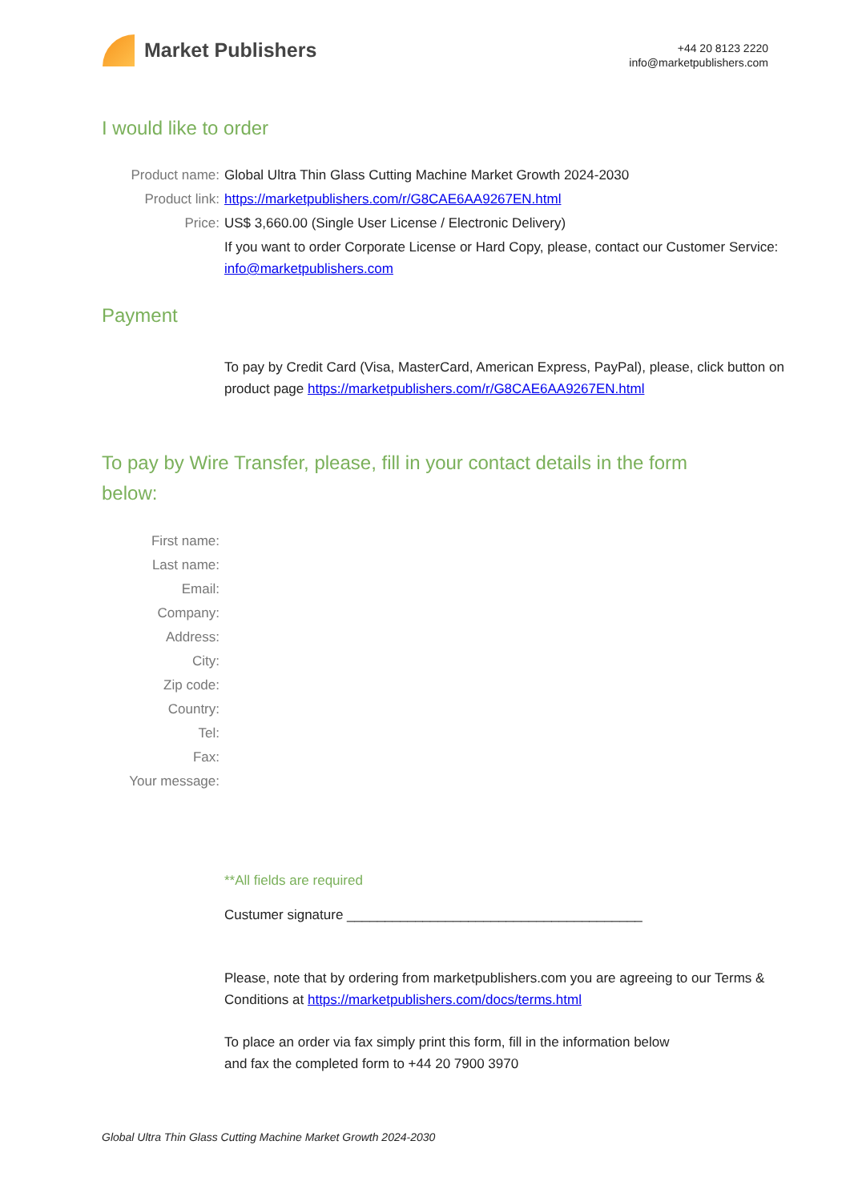Market Publishers
+44 20 8123 2220
info@marketpublishers.com
I would like to order
Product name: Global Ultra Thin Glass Cutting Machine Market Growth 2024-2030
Product link: https://marketpublishers.com/r/G8CAE6AA9267EN.html
Price: US$ 3,660.00 (Single User License / Electronic Delivery)
If you want to order Corporate License or Hard Copy, please, contact our Customer Service:
info@marketpublishers.com
Payment
To pay by Credit Card (Visa, MasterCard, American Express, PayPal), please, click button on product page https://marketpublishers.com/r/G8CAE6AA9267EN.html
To pay by Wire Transfer, please, fill in your contact details in the form below:
First name:
Last name:
Email:
Company:
Address:
City:
Zip code:
Country:
Tel:
Fax:
Your message:
**All fields are required
Custumer signature _______________________________________
Please, note that by ordering from marketpublishers.com you are agreeing to our Terms & Conditions at https://marketpublishers.com/docs/terms.html
To place an order via fax simply print this form, fill in the information below
and fax the completed form to +44 20 7900 3970
Global Ultra Thin Glass Cutting Machine Market Growth 2024-2030